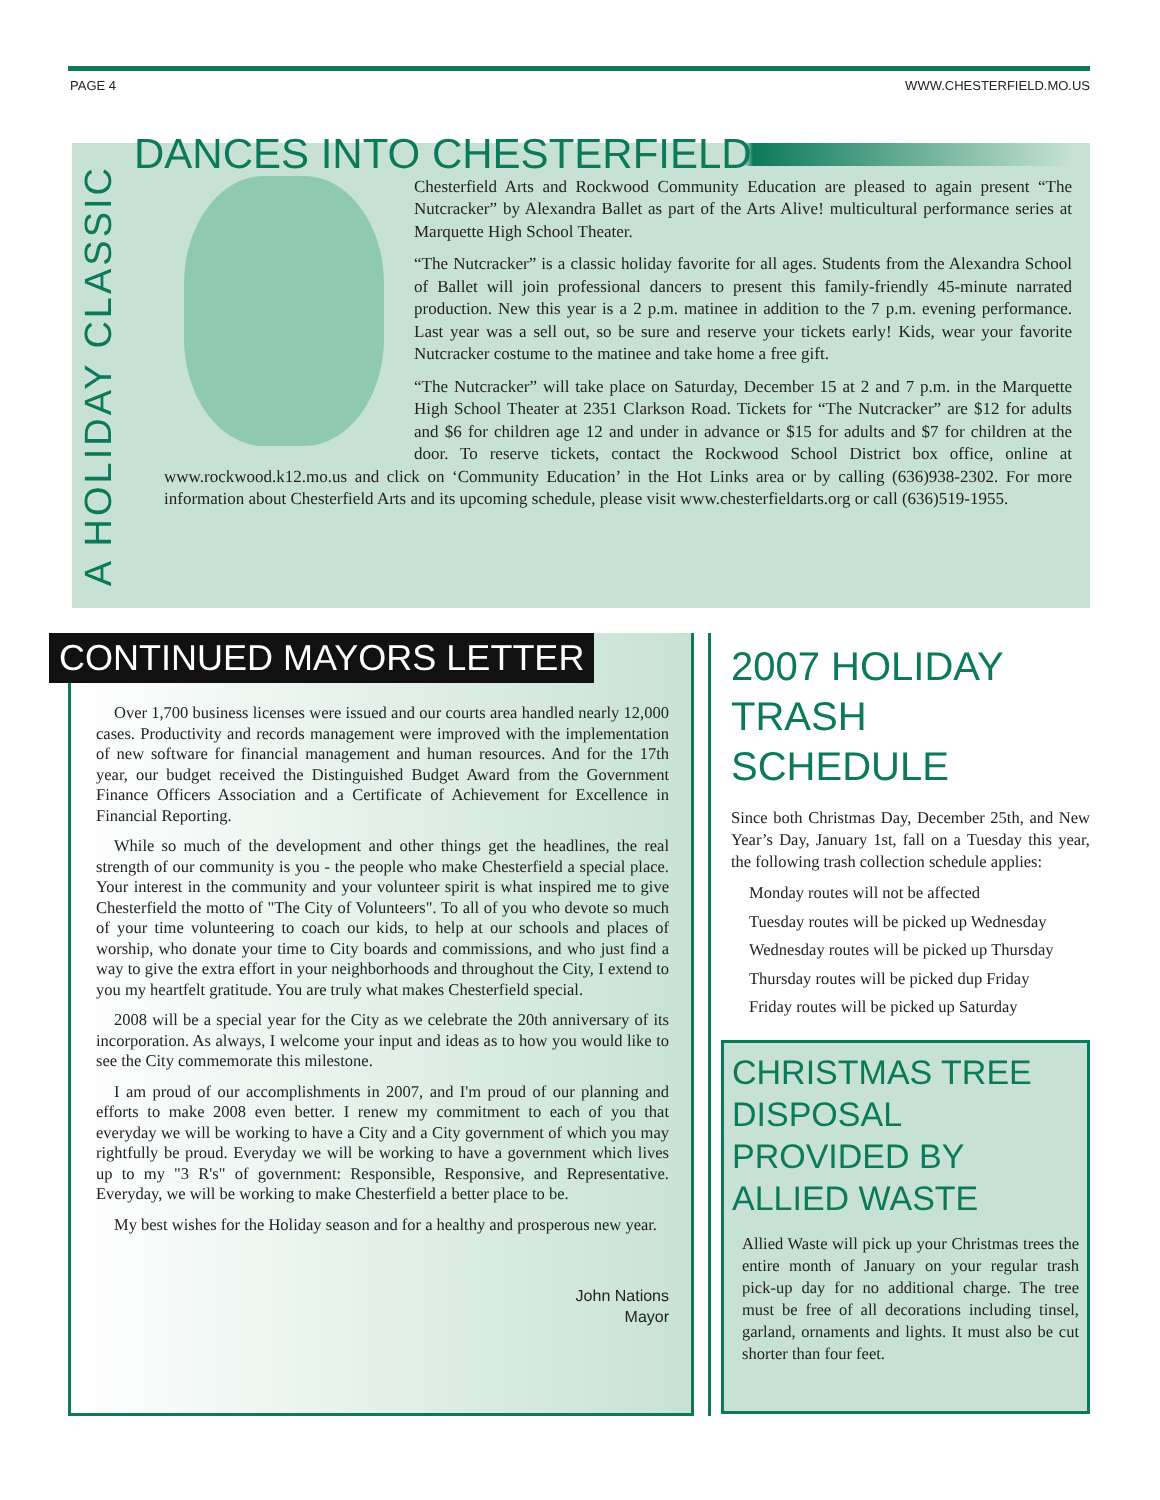PAGE 4 WWW.CHESTERFIELD.MO.US
A HOLIDAY CLASSIC
DANCES INTO CHESTERFIELD
Chesterfield Arts and Rockwood Community Education are pleased to again present “The Nutcracker” by Alexandra Ballet as part of the Arts Alive! multicultural performance series at Marquette High School Theater.
“The Nutcracker” is a classic holiday favorite for all ages. Students from the Alexandra School of Ballet will join professional dancers to present this family-friendly 45-minute narrated production. New this year is a 2 p.m. matinee in addition to the 7 p.m. evening performance. Last year was a sell out, so be sure and reserve your tickets early! Kids, wear your favorite Nutcracker costume to the matinee and take home a free gift.
“The Nutcracker” will take place on Saturday, December 15 at 2 and 7 p.m. in the Marquette High School Theater at 2351 Clarkson Road. Tickets for “The Nutcracker” are $12 for adults and $6 for children age 12 and under in advance or $15 for adults and $7 for children at the door. To reserve tickets, contact the Rockwood School District box office, online at www.rockwood.k12.mo.us and click on ‘Community Education’ in the Hot Links area or by calling (636)938-2302. For more information about Chesterfield Arts and its upcoming schedule, please visit www.chesterfieldarts.org or call (636)519-1955.
CONTINUED MAYORS LETTER
Over 1,700 business licenses were issued and our courts area handled nearly 12,000 cases. Productivity and records management were improved with the implementation of new software for financial management and human resources. And for the 17th year, our budget received the Distinguished Budget Award from the Government Finance Officers Association and a Certificate of Achievement for Excellence in Financial Reporting.
While so much of the development and other things get the headlines, the real strength of our community is you - the people who make Chesterfield a special place. Your interest in the community and your volunteer spirit is what inspired me to give Chesterfield the motto of "The City of Volunteers". To all of you who devote so much of your time volunteering to coach our kids, to help at our schools and places of worship, who donate your time to City boards and commissions, and who just find a way to give the extra effort in your neighborhoods and throughout the City, I extend to you my heartfelt gratitude. You are truly what makes Chesterfield special.
2008 will be a special year for the City as we celebrate the 20th anniversary of its incorporation. As always, I welcome your input and ideas as to how you would like to see the City commemorate this milestone.
I am proud of our accomplishments in 2007, and I'm proud of our planning and efforts to make 2008 even better. I renew my commitment to each of you that everyday we will be working to have a City and a City government of which you may rightfully be proud. Everyday we will be working to have a government which lives up to my "3 R's" of government: Responsible, Responsive, and Representative. Everyday, we will be working to make Chesterfield a better place to be.
My best wishes for the Holiday season and for a healthy and prosperous new year.
John Nations
Mayor
2007 HOLIDAY TRASH SCHEDULE
Since both Christmas Day, December 25th, and New Year’s Day, January 1st, fall on a Tuesday this year, the following trash collection schedule applies:
Monday routes will not be affected
Tuesday routes will be picked up Wednesday
Wednesday routes will be picked up Thursday
Thursday routes will be picked dup Friday
Friday routes will be picked up Saturday
CHRISTMAS TREE DISPOSAL PROVIDED BY ALLIED WASTE
Allied Waste will pick up your Christmas trees the entire month of January on your regular trash pick-up day for no additional charge. The tree must be free of all decorations including tinsel, garland, ornaments and lights. It must also be cut shorter than four feet.